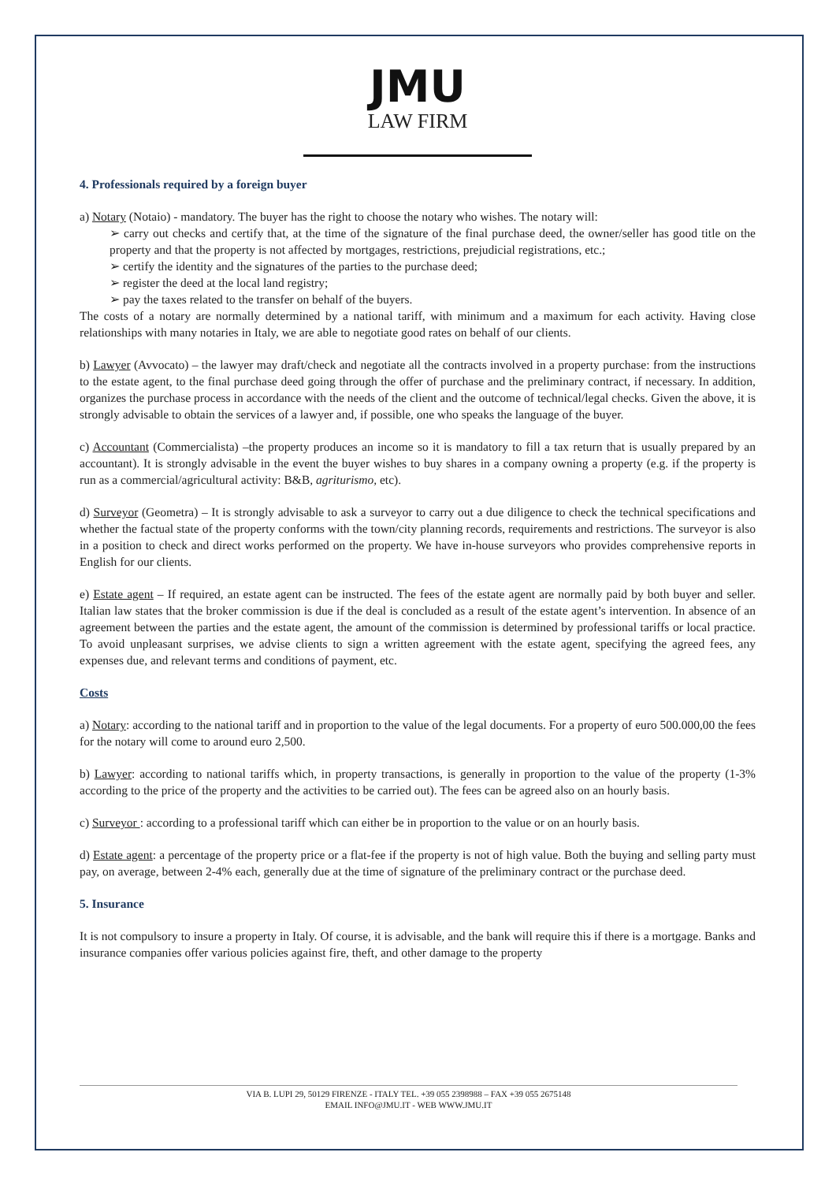JMU
LAW FIRM
4. Professionals required by a foreign buyer
a) Notary (Notaio) - mandatory. The buyer has the right to choose the notary who wishes. The notary will:
➢ carry out checks and certify that, at the time of the signature of the final purchase deed, the owner/seller has good title on the property and that the property is not affected by mortgages, restrictions, prejudicial registrations, etc.;
➢ certify the identity and the signatures of the parties to the purchase deed;
➢ register the deed at the local land registry;
➢ pay the taxes related to the transfer on behalf of the buyers.
The costs of a notary are normally determined by a national tariff, with minimum and a maximum for each activity. Having close relationships with many notaries in Italy, we are able to negotiate good rates on behalf of our clients.
b) Lawyer (Avvocato) – the lawyer may draft/check and negotiate all the contracts involved in a property purchase: from the instructions to the estate agent, to the final purchase deed going through the offer of purchase and the preliminary contract, if necessary. In addition, organizes the purchase process in accordance with the needs of the client and the outcome of technical/legal checks. Given the above, it is strongly advisable to obtain the services of a lawyer and, if possible, one who speaks the language of the buyer.
c) Accountant (Commercialista) –the property produces an income so it is mandatory to fill a tax return that is usually prepared by an accountant). It is strongly advisable in the event the buyer wishes to buy shares in a company owning a property (e.g. if the property is run as a commercial/agricultural activity: B&B, agriturismo, etc).
d) Surveyor (Geometra) – It is strongly advisable to ask a surveyor to carry out a due diligence to check the technical specifications and whether the factual state of the property conforms with the town/city planning records, requirements and restrictions. The surveyor is also in a position to check and direct works performed on the property. We have in-house surveyors who provides comprehensive reports in English for our clients.
e) Estate agent – If required, an estate agent can be instructed. The fees of the estate agent are normally paid by both buyer and seller. Italian law states that the broker commission is due if the deal is concluded as a result of the estate agent’s intervention. In absence of an agreement between the parties and the estate agent, the amount of the commission is determined by professional tariffs or local practice. To avoid unpleasant surprises, we advise clients to sign a written agreement with the estate agent, specifying the agreed fees, any expenses due, and relevant terms and conditions of payment, etc.
Costs
a) Notary: according to the national tariff and in proportion to the value of the legal documents. For a property of euro 500.000,00 the fees for the notary will come to around euro 2,500.
b) Lawyer: according to national tariffs which, in property transactions, is generally in proportion to the value of the property (1-3% according to the price of the property and the activities to be carried out). The fees can be agreed also on an hourly basis.
c) Surveyor : according to a professional tariff which can either be in proportion to the value or on an hourly basis.
d) Estate agent: a percentage of the property price or a flat-fee if the property is not of high value. Both the buying and selling party must pay, on average, between 2-4% each, generally due at the time of signature of the preliminary contract or the purchase deed.
5. Insurance
It is not compulsory to insure a property in Italy. Of course, it is advisable, and the bank will require this if there is a mortgage. Banks and insurance companies offer various policies against fire, theft, and other damage to the property
VIA B. LUPI 29, 50129 FIRENZE - ITALY TEL. +39 055 2398988 – FAX +39 055 2675148
EMAIL INFO@JMU.IT - WEB WWW.JMU.IT